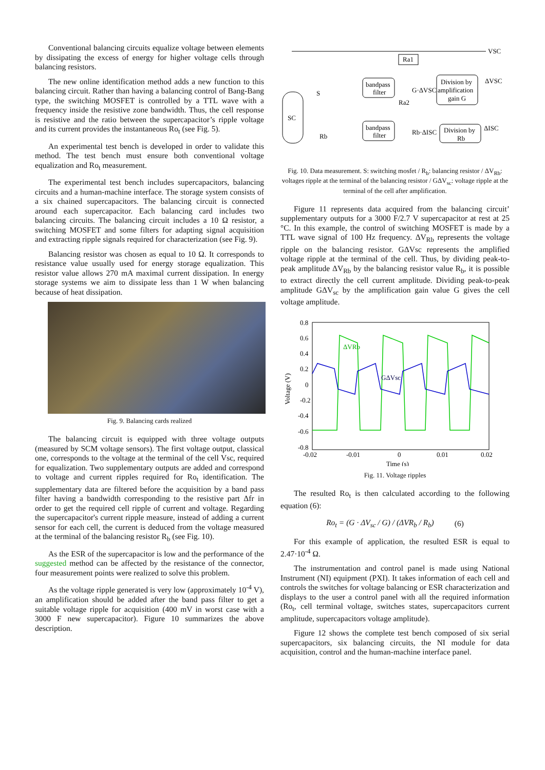Conventional balancing circuits equalize voltage between elements by dissipating the excess of energy for higher voltage cells through balancing resistors.
The new online identification method adds a new function to this balancing circuit. Rather than having a balancing control of Bang-Bang type, the switching MOSFET is controlled by a TTL wave with a frequency inside the resistive zone bandwidth. Thus, the cell response is resistive and the ratio between the supercapacitor’s ripple voltage and its current provides the instantaneous Ro<sub>t</sub> (see Fig. 5).
An experimental test bench is developed in order to validate this method. The test bench must ensure both conventional voltage equalization and Ro<sub>t</sub> measurement.
The experimental test bench includes supercapacitors, balancing circuits and a human-machine interface. The storage system consists of a six chained supercapacitors. The balancing circuit is connected around each supercapacitor. Each balancing card includes two balancing circuits. The balancing circuit includes a 10 Ω resistor, a switching MOSFET and some filters for adapting signal acquisition and extracting ripple signals required for characterization (see Fig. 9).
Balancing resistor was chosen as equal to 10 Ω. It corresponds to resistance value usually used for energy storage equalization. This resistor value allows 270 mA maximal current dissipation. In energy storage systems we aim to dissipate less than 1 W when balancing because of heat dissipation.
Fig. 9. Balancing cards realized
The balancing circuit is equipped with three voltage outputs (measured by SCM voltage sensors). The first voltage output, classical one, corresponds to the voltage at the terminal of the cell Vsc, required for equalization. Two supplementary outputs are added and correspond to voltage and current ripples required for Ro<sub>t</sub> identification. The supplementary data are filtered before the acquisition by a band pass filter having a bandwidth corresponding to the resistive part Δfr in order to get the required cell ripple of current and voltage. Regarding the supercapacitor's current ripple measure, instead of adding a current sensor for each cell, the current is deduced from the voltage measured at the terminal of the balancing resistor R<sub>b</sub> (see Fig. 10).
As the ESR of the supercapacitor is low and the performance of the suggested method can be affected by the resistance of the connector, four measurement points were realized to solve this problem.
As the voltage ripple generated is very low (approximately 10<sup>-4</sup> V), an amplification should be added after the band pass filter to get a suitable voltage ripple for acquisition (400 mV in worst case with a 3000 F new supercapacitor). Figure 10 summarizes the above description.
VSC
SC
Ra1
bandpass
filter
bandpass
filter
G·ΔVSC
Ra2
Division by
amplification
gain G
ΔVSC
Rb·ΔISC
Division by
Rb
ΔISC
S
Rb
Fig. 10. Data measurement. S: switching mosfet / R<sub>b</sub>: balancing resistor / ΔV<sub>Rb</sub>: voltages ripple at the terminal of the balancing resistor / GΔV<sub>sc</sub>: voltage ripple at the terminal of the cell after amplification.
Figure 11 represents data acquired from the balancing circuit’ supplementary outputs for a 3000 F/2.7 V supercapacitor at rest at 25 °C. In this example, the control of switching MOSFET is made by a TTL wave signal of 100 Hz frequency. ΔV<sub>Rb</sub> represents the voltage ripple on the balancing resistor. GΔVsc represents the amplified voltage ripple at the terminal of the cell. Thus, by dividing peak-to-peak amplitude ΔV<sub>Rb</sub> by the balancing resistor value R<sub>b</sub>, it is possible to extract directly the cell current amplitude. Dividing peak-to-peak amplitude GΔV<sub>sc</sub> by the amplification gain value G gives the cell voltage amplitude.
0.8
0.6
0.4
0.2
0
-0.2
-0.4
-0.6
-0.8
-0.02
-0.01
0
0.01
0.02
Time (s)
Voltage (V)
ΔVRb
GΔVsc
Fig. 11. Voltage ripples
The resulted Ro<sub>t</sub> is then calculated according to the following equation (6):
Ro<sub>t</sub> = (G · ΔV<sub>sc</sub> / G) / (ΔVR<sub>b</sub> / R<sub>b</sub>) (6)
For this example of application, the resulted ESR is equal to 2.47·10<sup>-4</sup> Ω.
The instrumentation and control panel is made using National Instrument (NI) equipment (PXI). It takes information of each cell and controls the switches for voltage balancing or ESR characterization and displays to the user a control panel with all the required information (Ro<sub>t</sub>, cell terminal voltage, switches states, supercapacitors current amplitude, supercapacitors voltage amplitude).
Figure 12 shows the complete test bench composed of six serial supercapacitors, six balancing circuits, the NI module for data acquisition, control and the human-machine interface panel.